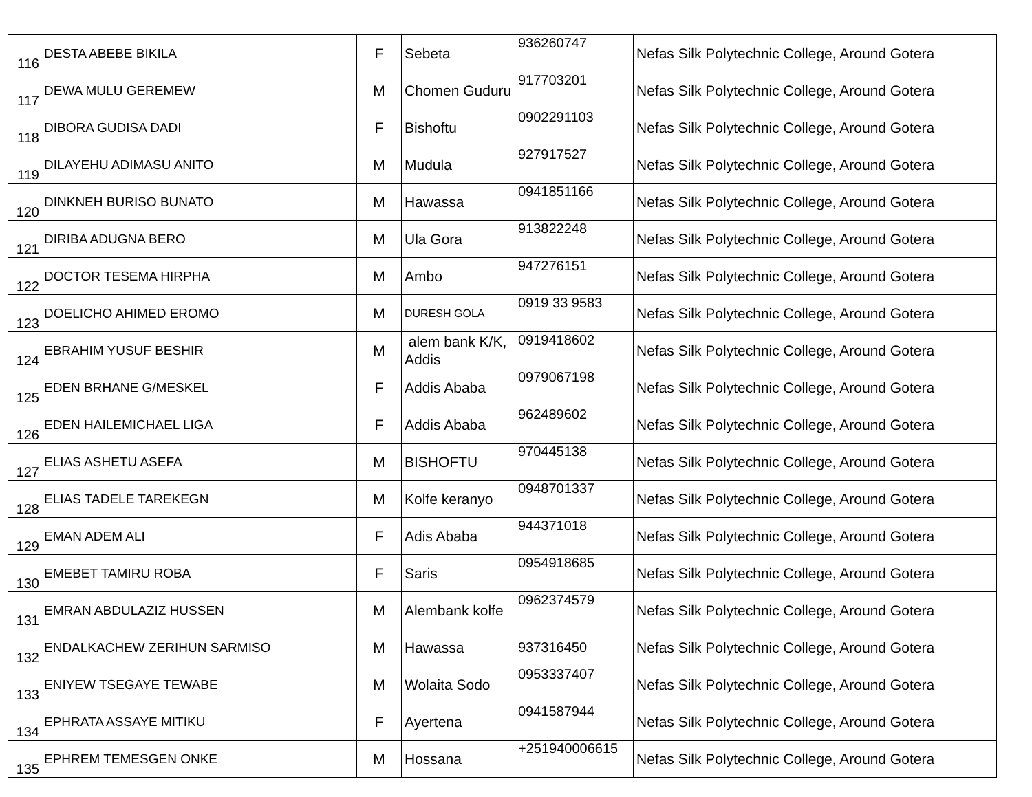| 116 | DESTA ABEBE BIKILA | F | Sebeta | 936260747 | Nefas Silk Polytechnic College, Around Gotera |
| 117 | DEWA MULU GEREMEW | M | Chomen Guduru | 917703201 | Nefas Silk Polytechnic College, Around Gotera |
| 118 | DIBORA GUDISA DADI | F | Bishoftu | 0902291103 | Nefas Silk Polytechnic College, Around Gotera |
| 119 | DILAYEHU ADIMASU ANITO | M | Mudula | 927917527 | Nefas Silk Polytechnic College, Around Gotera |
| 120 | DINKNEH BURISO BUNATO | M | Hawassa | 0941851166 | Nefas Silk Polytechnic College, Around Gotera |
| 121 | DIRIBA ADUGNA BERO | M | Ula Gora | 913822248 | Nefas Silk Polytechnic College, Around Gotera |
| 122 | DOCTOR TESEMA HIRPHA | M | Ambo | 947276151 | Nefas Silk Polytechnic College, Around Gotera |
| 123 | DOELICHO AHIMED EROMO | M | DURESH GOLA | 0919 33 9583 | Nefas Silk Polytechnic College, Around Gotera |
| 124 | EBRAHIM YUSUF BESHIR | M | alem bank K/K, Addis | 0919418602 | Nefas Silk Polytechnic College, Around Gotera |
| 125 | EDEN BRHANE G/MESKEL | F | Addis Ababa | 0979067198 | Nefas Silk Polytechnic College, Around Gotera |
| 126 | EDEN HAILEMICHAEL LIGA | F | Addis Ababa | 962489602 | Nefas Silk Polytechnic College, Around Gotera |
| 127 | ELIAS ASHETU ASEFA | M | BISHOFTU | 970445138 | Nefas Silk Polytechnic College, Around Gotera |
| 128 | ELIAS TADELE TAREKEGN | M | Kolfe keranyo | 0948701337 | Nefas Silk Polytechnic College, Around Gotera |
| 129 | EMAN ADEM ALI | F | Adis Ababa | 944371018 | Nefas Silk Polytechnic College, Around Gotera |
| 130 | EMEBET TAMIRU ROBA | F | Saris | 0954918685 | Nefas Silk Polytechnic College, Around Gotera |
| 131 | EMRAN ABDULAZIZ HUSSEN | M | Alembank kolfe | 0962374579 | Nefas Silk Polytechnic College, Around Gotera |
| 132 | ENDALKACHEW ZERIHUN SARMISO | M | Hawassa | 937316450 | Nefas Silk Polytechnic College, Around Gotera |
| 133 | ENIYEW TSEGAYE TEWABE | M | Wolaita Sodo | 0953337407 | Nefas Silk Polytechnic College, Around Gotera |
| 134 | EPHRATA ASSAYE MITIKU | F | Ayertena | 0941587944 | Nefas Silk Polytechnic College, Around Gotera |
| 135 | EPHREM TEMESGEN ONKE | M | Hossana | +251940006615 | Nefas Silk Polytechnic College, Around Gotera |